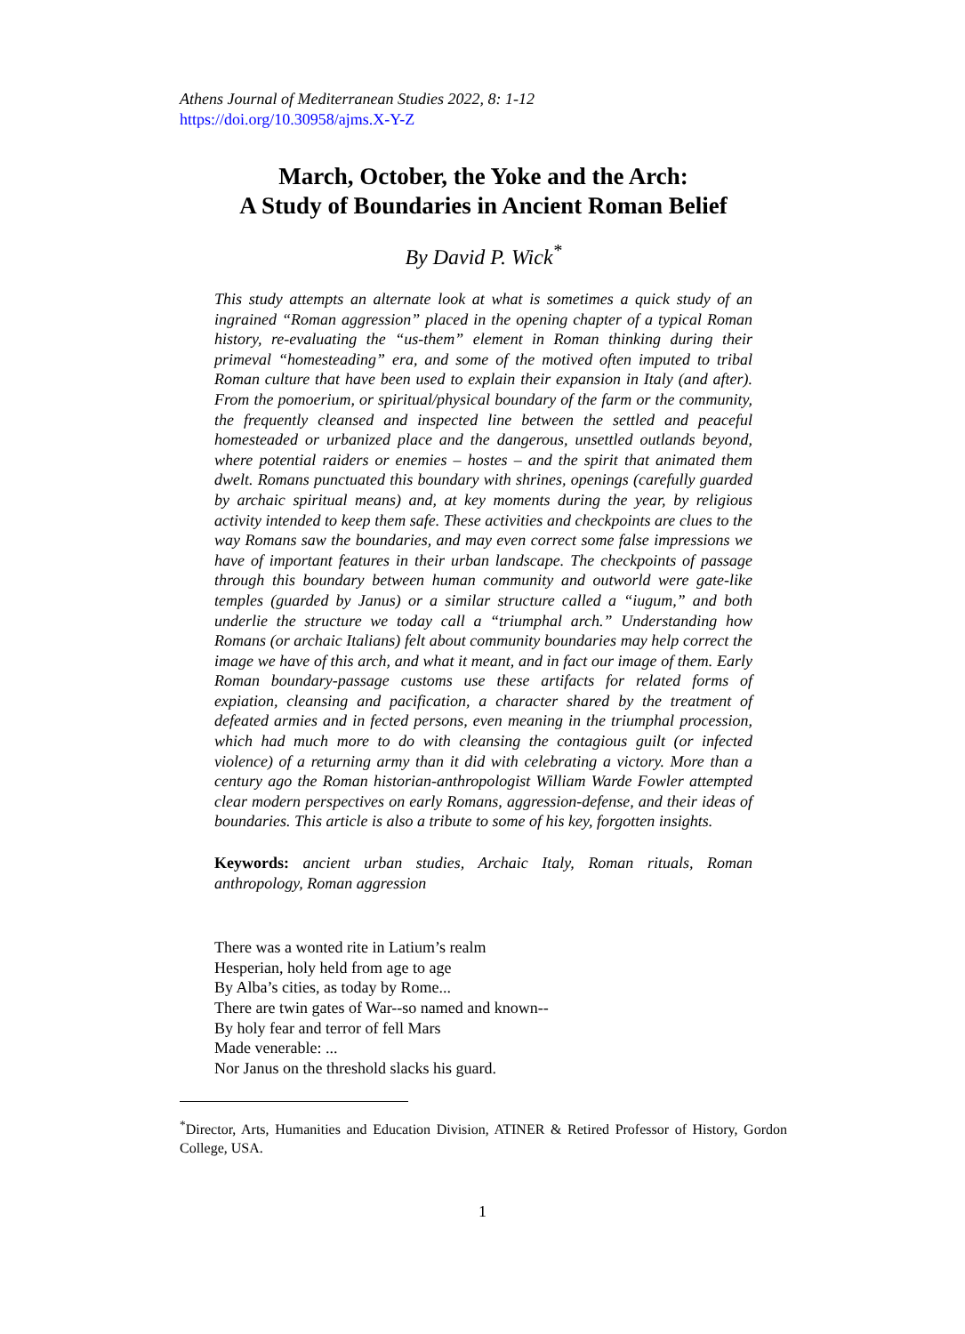Athens Journal of Mediterranean Studies 2022, 8: 1-12
https://doi.org/10.30958/ajms.X-Y-Z
March, October, the Yoke and the Arch:
A Study of Boundaries in Ancient Roman Belief
By David P. Wick<sup>*</sup>
This study attempts an alternate look at what is sometimes a quick study of an ingrained “Roman aggression” placed in the opening chapter of a typical Roman history, re-evaluating the “us-them” element in Roman thinking during their primeval “homesteading” era, and some of the motived often imputed to tribal Roman culture that have been used to explain their expansion in Italy (and after). From the pomoerium, or spiritual/physical boundary of the farm or the community, the frequently cleansed and inspected line between the settled and peaceful homesteaded or urbanized place and the dangerous, unsettled outlands beyond, where potential raiders or enemies – hostes – and the spirit that animated them dwelt. Romans punctuated this boundary with shrines, openings (carefully guarded by archaic spiritual means) and, at key moments during the year, by religious activity intended to keep them safe. These activities and checkpoints are clues to the way Romans saw the boundaries, and may even correct some false impressions we have of important features in their urban landscape. The checkpoints of passage through this boundary between human community and outworld were gate-like temples (guarded by Janus) or a similar structure called a “iugum,” and both underlie the structure we today call a “triumphal arch.” Understanding how Romans (or archaic Italians) felt about community boundaries may help correct the image we have of this arch, and what it meant, and in fact our image of them. Early Roman boundary-passage customs use these artifacts for related forms of expiation, cleansing and pacification, a character shared by the treatment of defeated armies and in fected persons, even meaning in the triumphal procession, which had much more to do with cleansing the contagious guilt (or infected violence) of a returning army than it did with celebrating a victory. More than a century ago the Roman historian-anthropologist William Warde Fowler attempted clear modern perspectives on early Romans, aggression-defense, and their ideas of boundaries. This article is also a tribute to some of his key, forgotten insights.
Keywords: ancient urban studies, Archaic Italy, Roman rituals, Roman anthropology, Roman aggression
There was a wonted rite in Latium’s realm
Hesperian, holy held from age to age
By Alba’s cities, as today by Rome...
There are twin gates of War--so named and known--
By holy fear and terror of fell Mars
Made venerable: ...
Nor Janus on the threshold slacks his guard.
<sup>*</sup> Director, Arts, Humanities and Education Division, ATINER & Retired Professor of History, Gordon College, USA.
1